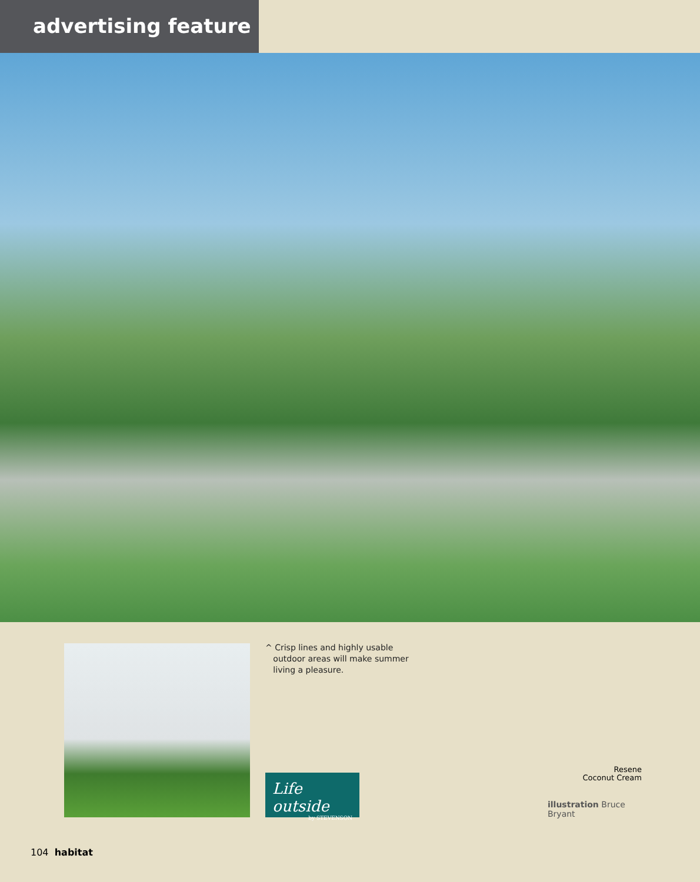advertising feature
^ Crisp lines and highly usable
outdoor areas will make summer
living a pleasure.
Life outside
by STEVENSON
Resene
Coconut Cream
illustration Bruce Bryant
104 habitat